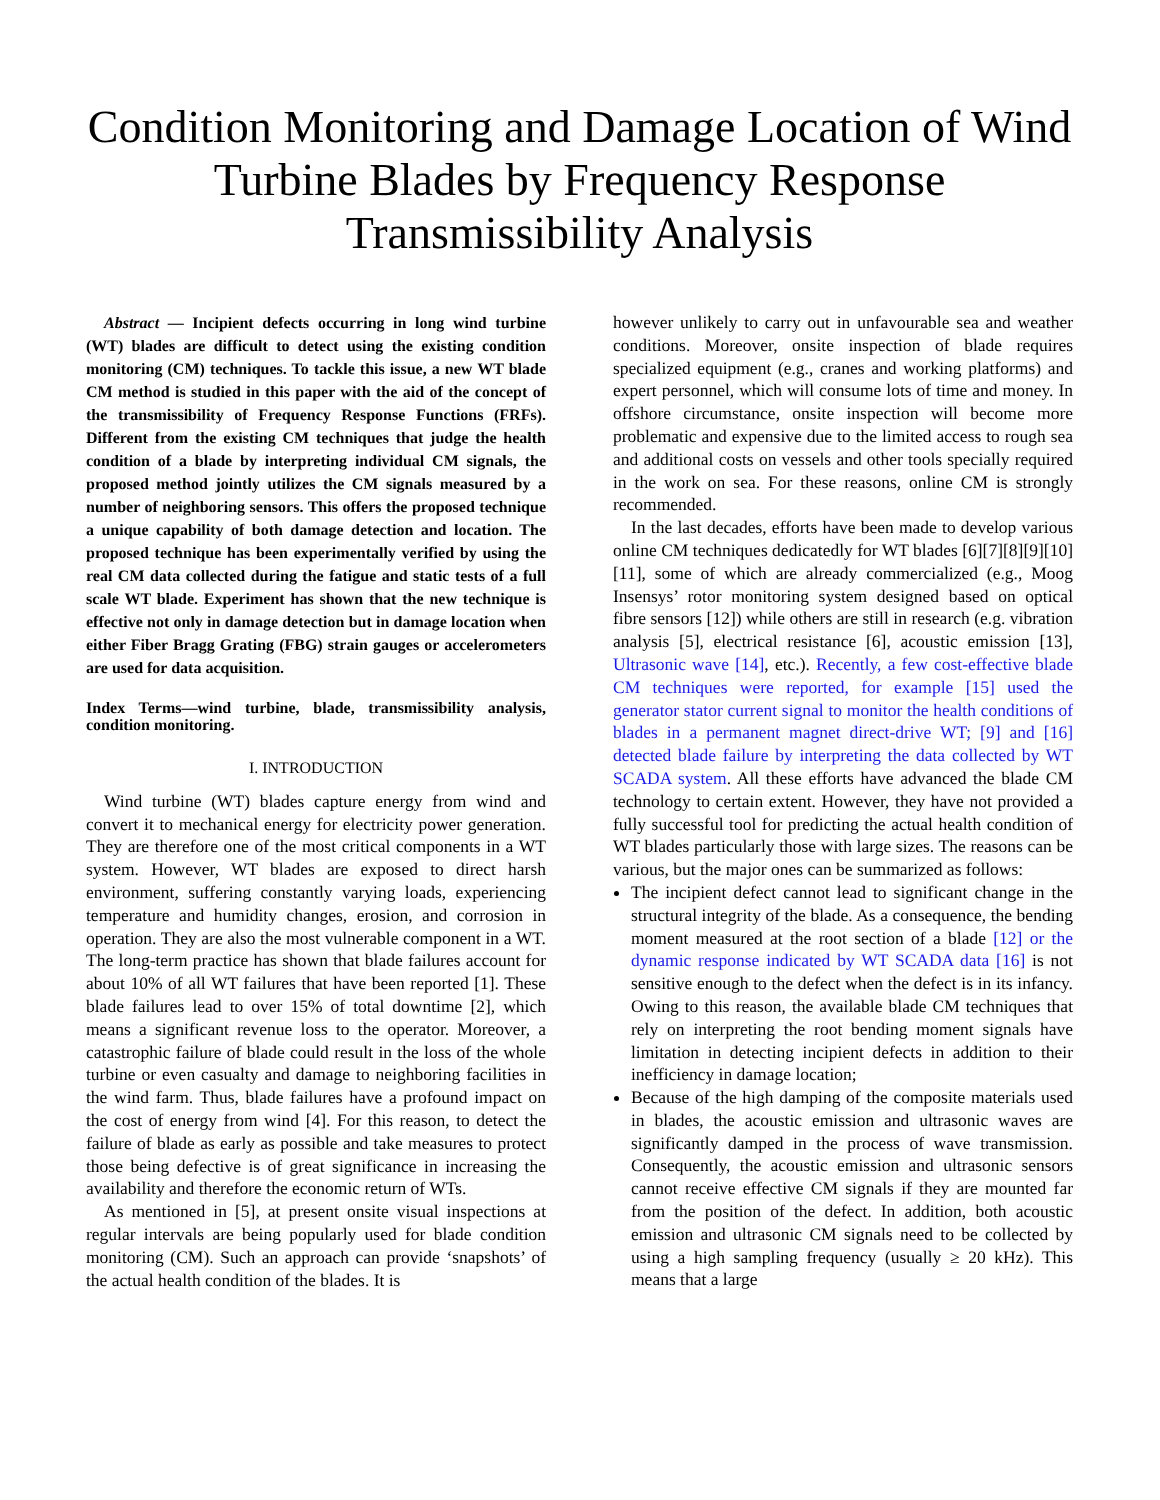Condition Monitoring and Damage Location of Wind Turbine Blades by Frequency Response Transmissibility Analysis
Abstract — Incipient defects occurring in long wind turbine (WT) blades are difficult to detect using the existing condition monitoring (CM) techniques. To tackle this issue, a new WT blade CM method is studied in this paper with the aid of the concept of the transmissibility of Frequency Response Functions (FRFs). Different from the existing CM techniques that judge the health condition of a blade by interpreting individual CM signals, the proposed method jointly utilizes the CM signals measured by a number of neighboring sensors. This offers the proposed technique a unique capability of both damage detection and location. The proposed technique has been experimentally verified by using the real CM data collected during the fatigue and static tests of a full scale WT blade. Experiment has shown that the new technique is effective not only in damage detection but in damage location when either Fiber Bragg Grating (FBG) strain gauges or accelerometers are used for data acquisition.
Index Terms—wind turbine, blade, transmissibility analysis, condition monitoring.
I. INTRODUCTION
Wind turbine (WT) blades capture energy from wind and convert it to mechanical energy for electricity power generation. They are therefore one of the most critical components in a WT system. However, WT blades are exposed to direct harsh environment, suffering constantly varying loads, experiencing temperature and humidity changes, erosion, and corrosion in operation. They are also the most vulnerable component in a WT. The long-term practice has shown that blade failures account for about 10% of all WT failures that have been reported [1]. These blade failures lead to over 15% of total downtime [2], which means a significant revenue loss to the operator. Moreover, a catastrophic failure of blade could result in the loss of the whole turbine or even casualty and damage to neighboring facilities in the wind farm. Thus, blade failures have a profound impact on the cost of energy from wind [4]. For this reason, to detect the failure of blade as early as possible and take measures to protect those being defective is of great significance in increasing the availability and therefore the economic return of WTs.
As mentioned in [5], at present onsite visual inspections at regular intervals are being popularly used for blade condition monitoring (CM). Such an approach can provide ‘snapshots’ of the actual health condition of the blades. It is
however unlikely to carry out in unfavourable sea and weather conditions. Moreover, onsite inspection of blade requires specialized equipment (e.g., cranes and working platforms) and expert personnel, which will consume lots of time and money. In offshore circumstance, onsite inspection will become more problematic and expensive due to the limited access to rough sea and additional costs on vessels and other tools specially required in the work on sea. For these reasons, online CM is strongly recommended.
In the last decades, efforts have been made to develop various online CM techniques dedicatedly for WT blades [6][7][8][9][10][11], some of which are already commercialized (e.g., Moog Insensys’ rotor monitoring system designed based on optical fibre sensors [12]) while others are still in research (e.g. vibration analysis [5], electrical resistance [6], acoustic emission [13], Ultrasonic wave [14], etc.). Recently, a few cost-effective blade CM techniques were reported, for example [15] used the generator stator current signal to monitor the health conditions of blades in a permanent magnet direct-drive WT; [9] and [16] detected blade failure by interpreting the data collected by WT SCADA system. All these efforts have advanced the blade CM technology to certain extent. However, they have not provided a fully successful tool for predicting the actual health condition of WT blades particularly those with large sizes. The reasons can be various, but the major ones can be summarized as follows:
The incipient defect cannot lead to significant change in the structural integrity of the blade. As a consequence, the bending moment measured at the root section of a blade [12] or the dynamic response indicated by WT SCADA data [16] is not sensitive enough to the defect when the defect is in its infancy. Owing to this reason, the available blade CM techniques that rely on interpreting the root bending moment signals have limitation in detecting incipient defects in addition to their inefficiency in damage location;
Because of the high damping of the composite materials used in blades, the acoustic emission and ultrasonic waves are significantly damped in the process of wave transmission. Consequently, the acoustic emission and ultrasonic sensors cannot receive effective CM signals if they are mounted far from the position of the defect. In addition, both acoustic emission and ultrasonic CM signals need to be collected by using a high sampling frequency (usually ≥ 20 kHz). This means that a large